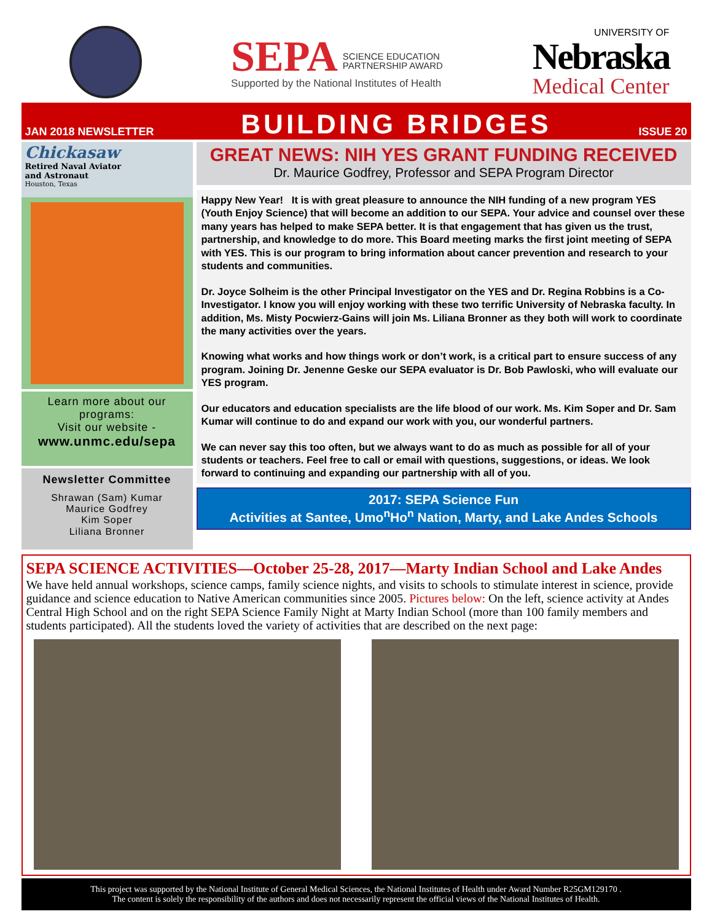SEPA SCIENCE EDUCATION
PARTNERSHIP AWARD
Supported by the National Institutes of Health
UNIVERSITY OF
Nebraska
Medical Center
JAN 2018 NEWSLETTER
BUILDING BRIDGES
ISSUE 20
Chickasaw
Retired Naval Aviator
and Astronaut
Houston, Texas
Learn more about our programs:
Visit our website -
www.unmc.edu/sepa
Newsletter Committee
Shrawan (Sam) Kumar
Maurice Godfrey
Kim Soper
Liliana Bronner
GREAT NEWS: NIH YES GRANT FUNDING RECEIVED
Dr. Maurice Godfrey, Professor and SEPA Program Director
Happy New Year! It is with great pleasure to announce the NIH funding of a new program YES (Youth Enjoy Science) that will become an addition to our SEPA. Your advice and counsel over these many years has helped to make SEPA better. It is that engagement that has given us the trust, partnership, and knowledge to do more. This Board meeting marks the first joint meeting of SEPA with YES. This is our program to bring information about cancer prevention and research to your students and communities.
Dr. Joyce Solheim is the other Principal Investigator on the YES and Dr. Regina Robbins is a Co-Investigator. I know you will enjoy working with these two terrific University of Nebraska faculty. In addition, Ms. Misty Pocwierz-Gains will join Ms. Liliana Bronner as they both will work to coordinate the many activities over the years.
Knowing what works and how things work or don’t work, is a critical part to ensure success of any program. Joining Dr. Jenenne Geske our SEPA evaluator is Dr. Bob Pawloski, who will evaluate our YES program.
Our educators and education specialists are the life blood of our work. Ms. Kim Soper and Dr. Sam Kumar will continue to do and expand our work with you, our wonderful partners.
We can never say this too often, but we always want to do as much as possible for all of your students or teachers. Feel free to call or email with questions, suggestions, or ideas. We look forward to continuing and expanding our partnership with all of you.
2017: SEPA Science Fun
Activities at Santee, Umo<sup>n</sup>Ho<sup>n</sup> Nation, Marty, and Lake Andes Schools
SEPA SCIENCE ACTIVITIES—October 25-28, 2017—Marty Indian School and Lake Andes
We have held annual workshops, science camps, family science nights, and visits to schools to stimulate interest in science, provide guidance and science education to Native American communities since 2005. Pictures below: On the left, science activity at Andes Central High School and on the right SEPA Science Family Night at Marty Indian School (more than 100 family members and students participated). All the students loved the variety of activities that are described on the next page:
This project was supported by the National Institute of General Medical Sciences, the National Institutes of Health under Award Number R25GM129170 .
The content is solely the responsibility of the authors and does not necessarily represent the official views of the National Institutes of Health.